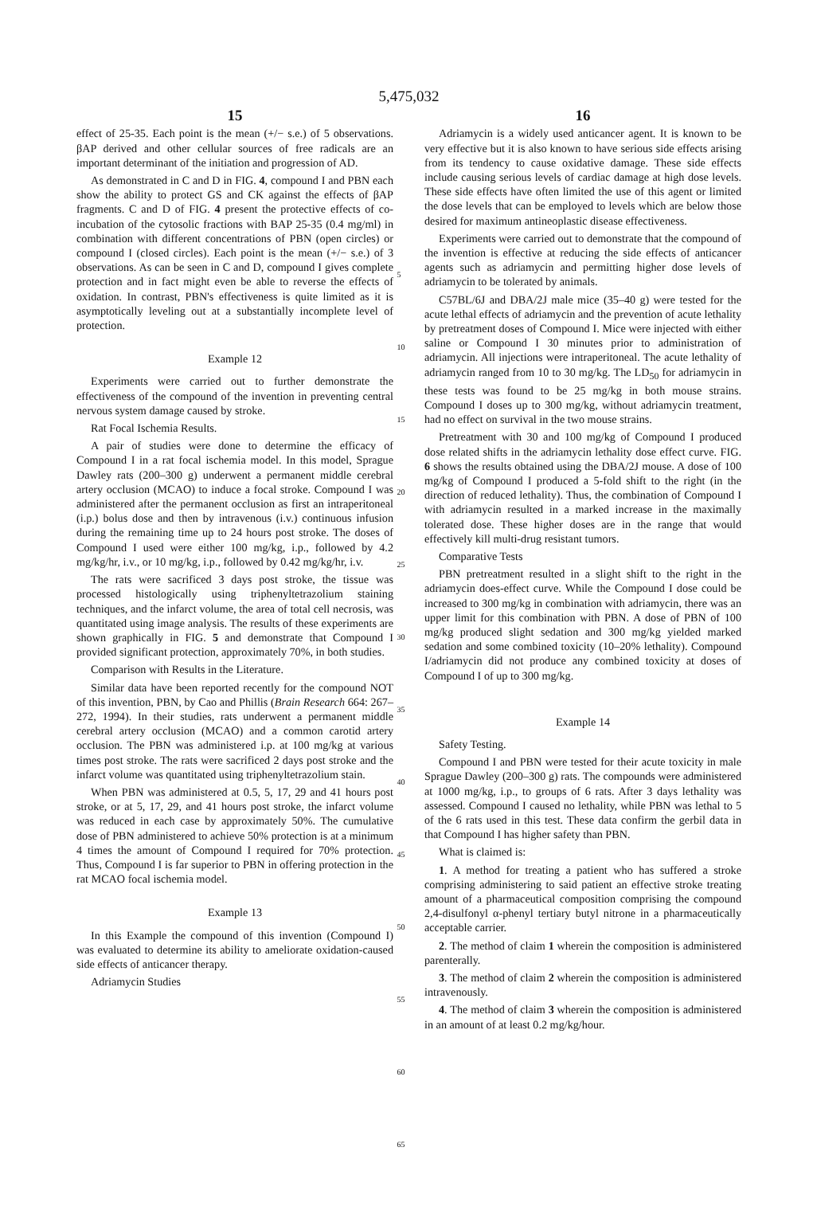5,475,032
15
effect of 25-35. Each point is the mean (+/− s.e.) of 5 observations. βAP derived and other cellular sources of free radicals are an important determinant of the initiation and progression of AD.
As demonstrated in C and D in FIG. 4, compound I and PBN each show the ability to protect GS and CK against the effects of βAP fragments. C and D of FIG. 4 present the protective effects of co-incubation of the cytosolic fractions with BAP 25-35 (0.4 mg/ml) in combination with different concentrations of PBN (open circles) or compound I (closed circles). Each point is the mean (+/− s.e.) of 3 observations. As can be seen in C and D, compound I gives complete protection and in fact might even be able to reverse the effects of oxidation. In contrast, PBN's effectiveness is quite limited as it is asymptotically leveling out at a substantially incomplete level of protection.
Example 12
Experiments were carried out to further demonstrate the effectiveness of the compound of the invention in preventing central nervous system damage caused by stroke.
Rat Focal Ischemia Results.
A pair of studies were done to determine the efficacy of Compound I in a rat focal ischemia model. In this model, Sprague Dawley rats (200–300 g) underwent a permanent middle cerebral artery occlusion (MCAO) to induce a focal stroke. Compound I was administered after the permanent occlusion as first an intraperitoneal (i.p.) bolus dose and then by intravenous (i.v.) continuous infusion during the remaining time up to 24 hours post stroke. The doses of Compound I used were either 100 mg/kg, i.p., followed by 4.2 mg/kg/hr, i.v., or 10 mg/kg, i.p., followed by 0.42 mg/kg/hr, i.v.
The rats were sacrificed 3 days post stroke, the tissue was processed histologically using triphenyltetrazolium staining techniques, and the infarct volume, the area of total cell necrosis, was quantitated using image analysis. The results of these experiments are shown graphically in FIG. 5 and demonstrate that Compound I provided significant protection, approximately 70%, in both studies.
Comparison with Results in the Literature.
Similar data have been reported recently for the compound NOT of this invention, PBN, by Cao and Phillis (Brain Research 664: 267–272, 1994). In their studies, rats underwent a permanent middle cerebral artery occlusion (MCAO) and a common carotid artery occlusion. The PBN was administered i.p. at 100 mg/kg at various times post stroke. The rats were sacrificed 2 days post stroke and the infarct volume was quantitated using triphenyltetrazolium stain.
When PBN was administered at 0.5, 5, 17, 29 and 41 hours post stroke, or at 5, 17, 29, and 41 hours post stroke, the infarct volume was reduced in each case by approximately 50%. The cumulative dose of PBN administered to achieve 50% protection is at a minimum 4 times the amount of Compound I required for 70% protection. Thus, Compound I is far superior to PBN in offering protection in the rat MCAO focal ischemia model.
Example 13
In this Example the compound of this invention (Compound I) was evaluated to determine its ability to ameliorate oxidation-caused side effects of anticancer therapy.
Adriamycin Studies
5
10
15
20
25
30
35
40
45
50
55
60
65
16
Adriamycin is a widely used anticancer agent. It is known to be very effective but it is also known to have serious side effects arising from its tendency to cause oxidative damage. These side effects include causing serious levels of cardiac damage at high dose levels. These side effects have often limited the use of this agent or limited the dose levels that can be employed to levels which are below those desired for maximum antineoplastic disease effectiveness.
Experiments were carried out to demonstrate that the compound of the invention is effective at reducing the side effects of anticancer agents such as adriamycin and permitting higher dose levels of adriamycin to be tolerated by animals.
C57BL/6J and DBA/2J male mice (35–40 g) were tested for the acute lethal effects of adriamycin and the prevention of acute lethality by pretreatment doses of Compound I. Mice were injected with either saline or Compound I 30 minutes prior to administration of adriamycin. All injections were intraperitoneal. The acute lethality of adriamycin ranged from 10 to 30 mg/kg. The LD<sub>50</sub> for adriamycin in these tests was found to be 25 mg/kg in both mouse strains. Compound I doses up to 300 mg/kg, without adriamycin treatment, had no effect on survival in the two mouse strains.
Pretreatment with 30 and 100 mg/kg of Compound I produced dose related shifts in the adriamycin lethality dose effect curve. FIG. 6 shows the results obtained using the DBA/2J mouse. A dose of 100 mg/kg of Compound I produced a 5-fold shift to the right (in the direction of reduced lethality). Thus, the combination of Compound I with adriamycin resulted in a marked increase in the maximally tolerated dose. These higher doses are in the range that would effectively kill multi-drug resistant tumors.
Comparative Tests
PBN pretreatment resulted in a slight shift to the right in the adriamycin does-effect curve. While the Compound I dose could be increased to 300 mg/kg in combination with adriamycin, there was an upper limit for this combination with PBN. A dose of PBN of 100 mg/kg produced slight sedation and 300 mg/kg yielded marked sedation and some combined toxicity (10–20% lethality). Compound I/adriamycin did not produce any combined toxicity at doses of Compound I of up to 300 mg/kg.
Example 14
Safety Testing.
Compound I and PBN were tested for their acute toxicity in male Sprague Dawley (200–300 g) rats. The compounds were administered at 1000 mg/kg, i.p., to groups of 6 rats. After 3 days lethality was assessed. Compound I caused no lethality, while PBN was lethal to 5 of the 6 rats used in this test. These data confirm the gerbil data in that Compound I has higher safety than PBN.
What is claimed is:
1. A method for treating a patient who has suffered a stroke comprising administering to said patient an effective stroke treating amount of a pharmaceutical composition comprising the compound 2,4-disulfonyl α-phenyl tertiary butyl nitrone in a pharmaceutically acceptable carrier.
2. The method of claim 1 wherein the composition is administered parenterally.
3. The method of claim 2 wherein the composition is administered intravenously.
4. The method of claim 3 wherein the composition is administered in an amount of at least 0.2 mg/kg/hour.